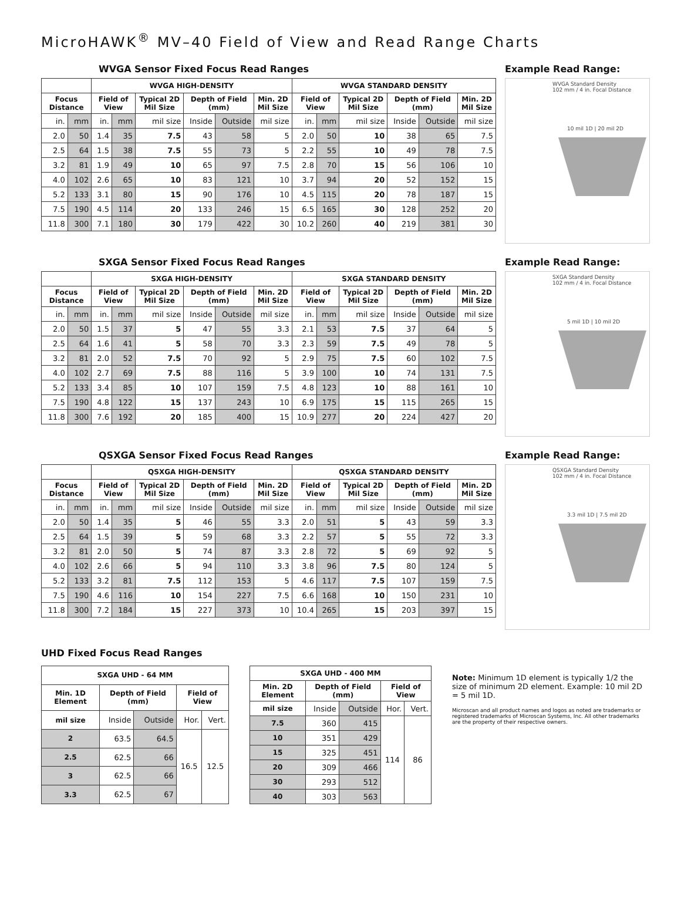MicroHAWK<sup>®</sup> MV–40 Field of View and Read Range Charts
WVGA Sensor Fixed Focus Read Ranges
| | | WVGA HIGH-DENSITY | | | | | | WVGA STANDARD DENSITY | | | | | |
| --- | --- | --- | --- | --- | --- | --- | --- | --- | --- | --- | --- | --- | --- |
| Focus Distance | | Field of View | | Typical 2D Mil Size | Depth of Field (mm) | | Min. 2D Mil Size | Field of View | | Typical 2D Mil Size | Depth of Field (mm) | | Min. 2D Mil Size |
| in. | mm | in. | mm | mil size | Inside | Outside | mil size | in. | mm | mil size | Inside | Outside | mil size |
| 2.0 | 50 | 1.4 | 35 | 7.5 | 43 | 58 | 5 | 2.0 | 50 | 10 | 38 | 65 | 7.5 |
| 2.5 | 64 | 1.5 | 38 | 7.5 | 55 | 73 | 5 | 2.2 | 55 | 10 | 49 | 78 | 7.5 |
| 3.2 | 81 | 1.9 | 49 | 10 | 65 | 97 | 7.5 | 2.8 | 70 | 15 | 56 | 106 | 10 |
| 4.0 | 102 | 2.6 | 65 | 10 | 83 | 121 | 10 | 3.7 | 94 | 20 | 52 | 152 | 15 |
| 5.2 | 133 | 3.1 | 80 | 15 | 90 | 176 | 10 | 4.5 | 115 | 20 | 78 | 187 | 15 |
| 7.5 | 190 | 4.5 | 114 | 20 | 133 | 246 | 15 | 6.5 | 165 | 30 | 128 | 252 | 20 |
| 11.8 | 300 | 7.1 | 180 | 30 | 179 | 422 | 30 | 10.2 | 260 | 40 | 219 | 381 | 30 |
Example Read Range:
WVGA Standard Density
102 mm / 4 in. Focal Distance
10 mil 1D | 20 mil 2D
SXGA Sensor Fixed Focus Read Ranges
| | | SXGA HIGH-DENSITY | | | | | | SXGA STANDARD DENSITY | | | | | |
| --- | --- | --- | --- | --- | --- | --- | --- | --- | --- | --- | --- | --- | --- |
| Focus Distance | | Field of View | | Typical 2D Mil Size | Depth of Field (mm) | | Min. 2D Mil Size | Field of View | | Typical 2D Mil Size | Depth of Field (mm) | | Min. 2D Mil Size |
| in. | mm | in. | mm | mil size | Inside | Outside | mil size | in. | mm | mil size | Inside | Outside | mil size |
| 2.0 | 50 | 1.5 | 37 | 5 | 47 | 55 | 3.3 | 2.1 | 53 | 7.5 | 37 | 64 | 5 |
| 2.5 | 64 | 1.6 | 41 | 5 | 58 | 70 | 3.3 | 2.3 | 59 | 7.5 | 49 | 78 | 5 |
| 3.2 | 81 | 2.0 | 52 | 7.5 | 70 | 92 | 5 | 2.9 | 75 | 7.5 | 60 | 102 | 7.5 |
| 4.0 | 102 | 2.7 | 69 | 7.5 | 88 | 116 | 5 | 3.9 | 100 | 10 | 74 | 131 | 7.5 |
| 5.2 | 133 | 3.4 | 85 | 10 | 107 | 159 | 7.5 | 4.8 | 123 | 10 | 88 | 161 | 10 |
| 7.5 | 190 | 4.8 | 122 | 15 | 137 | 243 | 10 | 6.9 | 175 | 15 | 115 | 265 | 15 |
| 11.8 | 300 | 7.6 | 192 | 20 | 185 | 400 | 15 | 10.9 | 277 | 20 | 224 | 427 | 20 |
Example Read Range:
SXGA Standard Density
102 mm / 4 in. Focal Distance
5 mil 1D | 10 mil 2D
QSXGA Sensor Fixed Focus Read Ranges
| | | QSXGA HIGH-DENSITY | | | | | | QSXGA STANDARD DENSITY | | | | | |
| --- | --- | --- | --- | --- | --- | --- | --- | --- | --- | --- | --- | --- | --- |
| Focus Distance | | Field of View | | Typical 2D Mil Size | Depth of Field (mm) | | Min. 2D Mil Size | Field of View | | Typical 2D Mil Size | Depth of Field (mm) | | Min. 2D Mil Size |
| in. | mm | in. | mm | mil size | Inside | Outside | mil size | in. | mm | mil size | Inside | Outside | mil size |
| 2.0 | 50 | 1.4 | 35 | 5 | 46 | 55 | 3.3 | 2.0 | 51 | 5 | 43 | 59 | 3.3 |
| 2.5 | 64 | 1.5 | 39 | 5 | 59 | 68 | 3.3 | 2.2 | 57 | 5 | 55 | 72 | 3.3 |
| 3.2 | 81 | 2.0 | 50 | 5 | 74 | 87 | 3.3 | 2.8 | 72 | 5 | 69 | 92 | 5 |
| 4.0 | 102 | 2.6 | 66 | 5 | 94 | 110 | 3.3 | 3.8 | 96 | 7.5 | 80 | 124 | 5 |
| 5.2 | 133 | 3.2 | 81 | 7.5 | 112 | 153 | 5 | 4.6 | 117 | 7.5 | 107 | 159 | 7.5 |
| 7.5 | 190 | 4.6 | 116 | 10 | 154 | 227 | 7.5 | 6.6 | 168 | 10 | 150 | 231 | 10 |
| 11.8 | 300 | 7.2 | 184 | 15 | 227 | 373 | 10 | 10.4 | 265 | 15 | 203 | 397 | 15 |
Example Read Range:
QSXGA Standard Density
102 mm / 4 in. Focal Distance
3.3 mil 1D | 7.5 mil 2D
UHD Fixed Focus Read Ranges
| SXGA UHD - 64 MM | | | | |
| --- | --- | --- | --- | --- |
| Min. 1D Element | Depth of Field (mm) | | Field of View | |
| mil size | Inside | Outside | Hor. | Vert. |
| 2 | 63.5 | 64.5 | 16.5 | 12.5 |
| 2.5 | 62.5 | 66 | | |
| 3 | 62.5 | 66 | | |
| 3.3 | 62.5 | 67 | | |
| SXGA UHD - 400 MM | | | | |
| --- | --- | --- | --- | --- |
| Min. 2D Element | Depth of Field (mm) | | Field of View | |
| mil size | Inside | Outside | Hor. | Vert. |
| 7.5 | 360 | 415 | 114 | 86 |
| 10 | 351 | 429 | | |
| 15 | 325 | 451 | | |
| 20 | 309 | 466 | | |
| 30 | 293 | 512 | | |
| 40 | 303 | 563 | | |
Note: Minimum 1D element is typically 1/2 the size of minimum 2D element. Example: 10 mil 2D = 5 mil 1D.
Microscan and all product names and logos as noted are trademarks or registered trademarks of Microscan Systems, Inc. All other trademarks are the property of their respective owners.